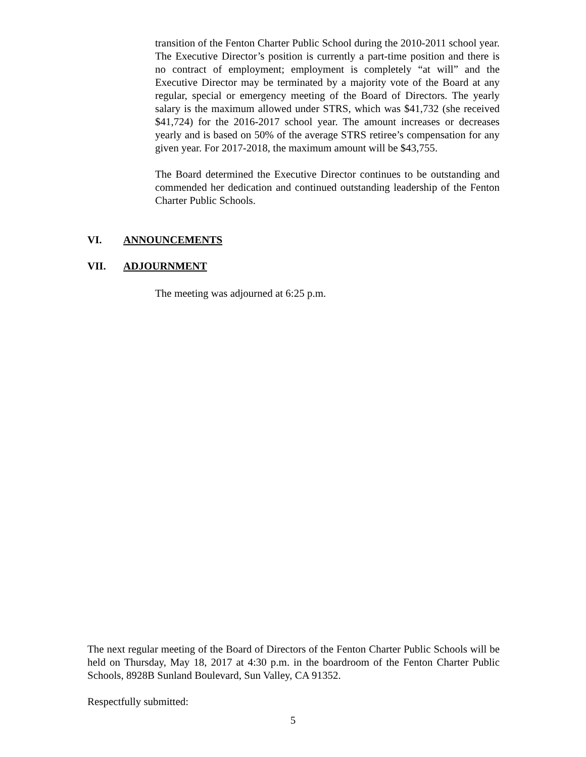transition of the Fenton Charter Public School during the 2010-2011 school year. The Executive Director’s position is currently a part-time position and there is no contract of employment; employment is completely “at will” and the Executive Director may be terminated by a majority vote of the Board at any regular, special or emergency meeting of the Board of Directors. The yearly salary is the maximum allowed under STRS, which was $41,732 (she received $41,724) for the 2016-2017 school year. The amount increases or decreases yearly and is based on 50% of the average STRS retiree’s compensation for any given year. For 2017-2018, the maximum amount will be $43,755.
The Board determined the Executive Director continues to be outstanding and commended her dedication and continued outstanding leadership of the Fenton Charter Public Schools.
VI. ANNOUNCEMENTS
VII. ADJOURNMENT
The meeting was adjourned at 6:25 p.m.
The next regular meeting of the Board of Directors of the Fenton Charter Public Schools will be held on Thursday, May 18, 2017 at 4:30 p.m. in the boardroom of the Fenton Charter Public Schools, 8928B Sunland Boulevard, Sun Valley, CA 91352.
Respectfully submitted:
5